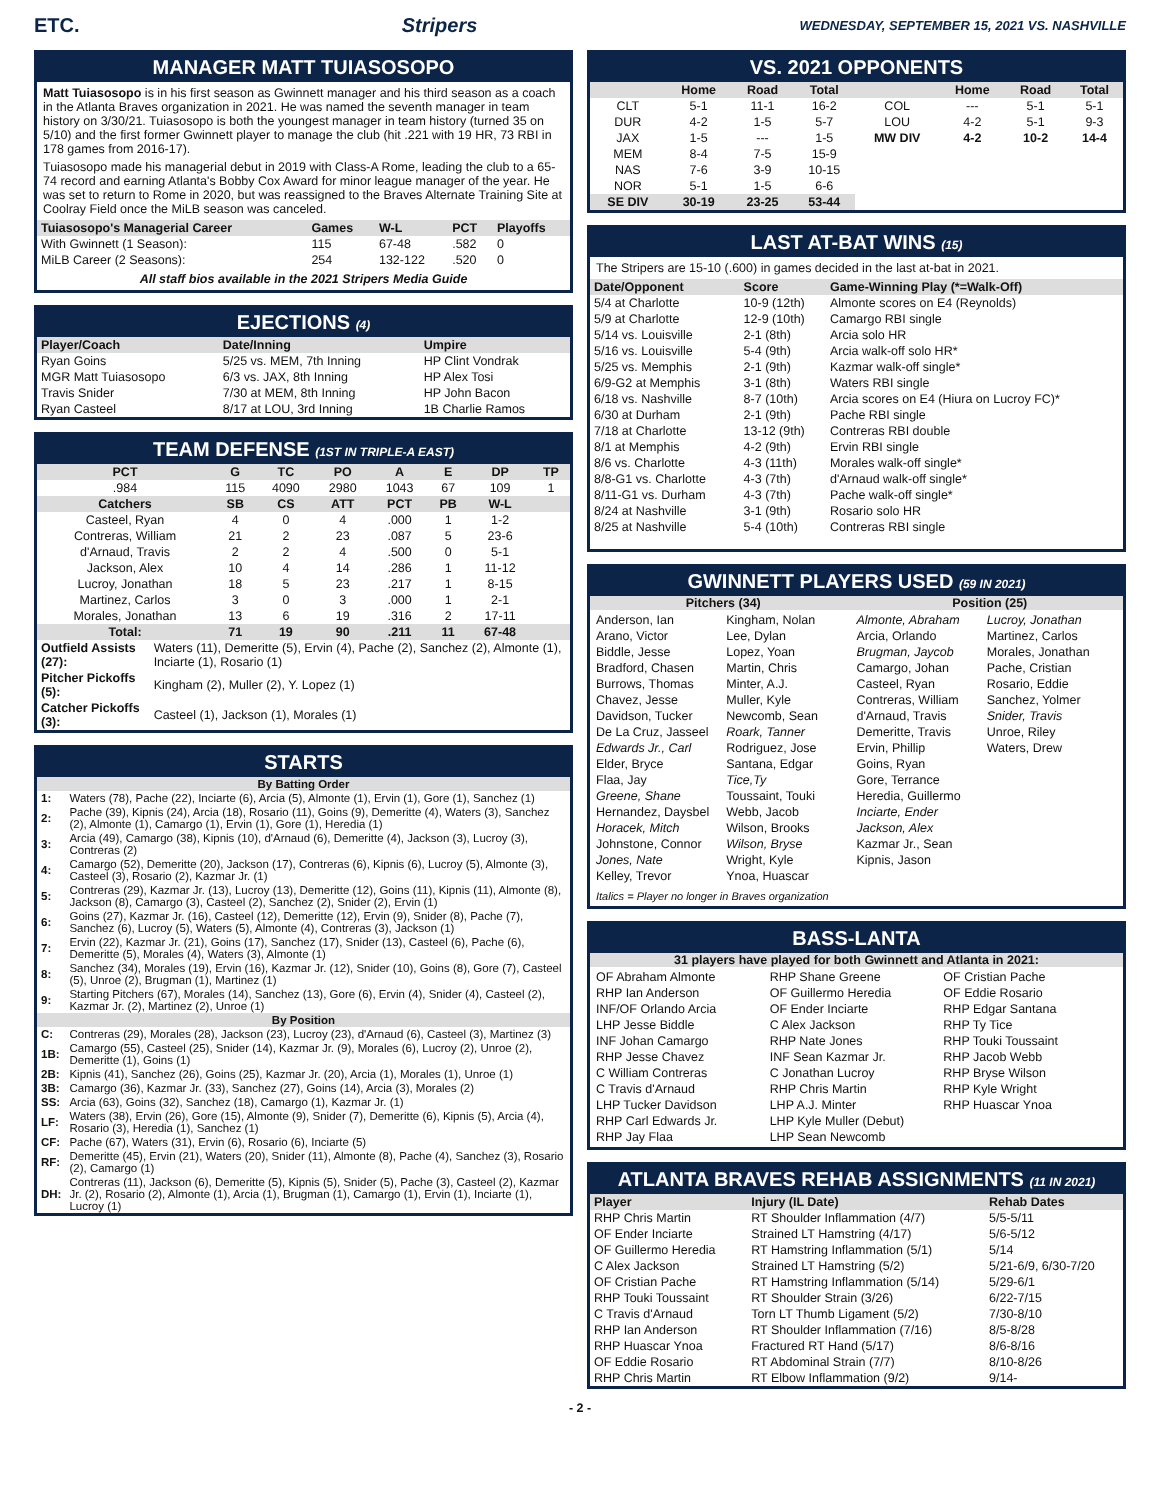ETC. Stripers WEDNESDAY, SEPTEMBER 15, 2021 VS. NASHVILLE
MANAGER MATT TUIASOSOPO
Matt Tuiasosopo is in his first season as Gwinnett manager and his third season as a coach in the Atlanta Braves organization in 2021. He was named the seventh manager in team history on 3/30/21. Tuiasosopo is both the youngest manager in team history (turned 35 on 5/10) and the first former Gwinnett player to manage the club (hit .221 with 19 HR, 73 RBI in 178 games from 2016-17).
Tuiasosopo made his managerial debut in 2019 with Class-A Rome, leading the club to a 65-74 record and earning Atlanta's Bobby Cox Award for minor league manager of the year. He was set to return to Rome in 2020, but was reassigned to the Braves Alternate Training Site at Coolray Field once the MiLB season was canceled.
| Tuiasosopo's Managerial Career | Games | W-L | PCT | Playoffs |
| --- | --- | --- | --- | --- |
| With Gwinnett (1 Season): | 115 | 67-48 | .582 | 0 |
| MiLB Career (2 Seasons): | 254 | 132-122 | .520 | 0 |
All staff bios available in the 2021 Stripers Media Guide
EJECTIONS (4)
| Player/Coach | Date/Inning | Umpire |
| --- | --- | --- |
| Ryan Goins | 5/25 vs. MEM, 7th Inning | HP Clint Vondrak |
| MGR Matt Tuiasosopo | 6/3 vs. JAX, 8th Inning | HP Alex Tosi |
| Travis Snider | 7/30 at MEM, 8th Inning | HP John Bacon |
| Ryan Casteel | 8/17 at LOU, 3rd Inning | 1B Charlie Ramos |
TEAM DEFENSE (1ST IN TRIPLE-A EAST)
| PCT | G | TC | PO | A | E | DP | TP |
| --- | --- | --- | --- | --- | --- | --- | --- |
| .984 | 115 | 4090 | 2980 | 1043 | 67 | 109 | 1 |
| Catchers | SB | CS | ATT | PCT | PB | W-L | |
| Casteel, Ryan | 4 | 0 | 4 | .000 | 1 | 1-2 | |
| Contreras, William | 21 | 2 | 23 | .087 | 5 | 23-6 | |
| d'Arnaud, Travis | 2 | 2 | 4 | .500 | 0 | 5-1 | |
| Jackson, Alex | 10 | 4 | 14 | .286 | 1 | 11-12 | |
| Lucroy, Jonathan | 18 | 5 | 23 | .217 | 1 | 8-15 | |
| Martinez, Carlos | 3 | 0 | 3 | .000 | 1 | 2-1 | |
| Morales, Jonathan | 13 | 6 | 19 | .316 | 2 | 17-11 | |
| Total: | 71 | 19 | 90 | .211 | 11 | 67-48 | |
| Outfield Assists (27): | Waters (11), Demeritte (5), Ervin (4), Pache (2), Sanchez (2), Almonte (1), Inciarte (1), Rosario (1) |
| Pitcher Pickoffs (5): | Kingham (2), Muller (2), Y. Lopez (1) |
| Catcher Pickoffs (3): | Casteel (1), Jackson (1), Morales (1) |
STARTS
| By Batting Order | |
| 1: | Waters (78), Pache (22), Inciarte (6), Arcia (5), Almonte (1), Ervin (1), Gore (1), Sanchez (1) |
| 2: | Pache (39), Kipnis (24), Arcia (18), Rosario (11), Goins (9), Demeritte (4), Waters (3), Sanchez (2), Almonte (1), Camargo (1), Ervin (1), Gore (1), Heredia (1) |
| 3: | Arcia (49), Camargo (38), Kipnis (10), d'Arnaud (6), Demeritte (4), Jackson (3), Lucroy (3), Contreras (2) |
| 4: | Camargo (52), Demeritte (20), Jackson (17), Contreras (6), Kipnis (6), Lucroy (5), Almonte (3), Casteel (3), Rosario (2), Kazmar Jr. (1) |
| 5: | Contreras (29), Kazmar Jr. (13), Lucroy (13), Demeritte (12), Goins (11), Kipnis (11), Almonte (8), Jackson (8), Camargo (3), Casteel (2), Sanchez (2), Snider (2), Ervin (1) |
| 6: | Goins (27), Kazmar Jr. (16), Casteel (12), Demeritte (12), Ervin (9), Snider (8), Pache (7), Sanchez (6), Lucroy (5), Waters (5), Almonte (4), Contreras (3), Jackson (1) |
| 7: | Ervin (22), Kazmar Jr. (21), Goins (17), Sanchez (17), Snider (13), Casteel (6), Pache (6), Demeritte (5), Morales (4), Waters (3), Almonte (1) |
| 8: | Sanchez (34), Morales (19), Ervin (16), Kazmar Jr. (12), Snider (10), Goins (8), Gore (7), Casteel (5), Unroe (2), Brugman (1), Martinez (1) |
| 9: | Starting Pitchers (67), Morales (14), Sanchez (13), Gore (6), Ervin (4), Snider (4), Casteel (2), Kazmar Jr. (2), Martinez (2), Unroe (1) |
| By Position | |
| C: | Contreras (29), Morales (28), Jackson (23), Lucroy (23), d'Arnaud (6), Casteel (3), Martinez (3) |
| 1B: | Camargo (55), Casteel (25), Snider (14), Kazmar Jr. (9), Morales (6), Lucroy (2), Unroe (2), Demeritte (1), Goins (1) |
| 2B: | Kipnis (41), Sanchez (26), Goins (25), Kazmar Jr. (20), Arcia (1), Morales (1), Unroe (1) |
| 3B: | Camargo (36), Kazmar Jr. (33), Sanchez (27), Goins (14), Arcia (3), Morales (2) |
| SS: | Arcia (63), Goins (32), Sanchez (18), Camargo (1), Kazmar Jr. (1) |
| LF: | Waters (38), Ervin (26), Gore (15), Almonte (9), Snider (7), Demeritte (6), Kipnis (5), Arcia (4), Rosario (3), Heredia (1), Sanchez (1) |
| CF: | Pache (67), Waters (31), Ervin (6), Rosario (6), Inciarte (5) |
| RF: | Demeritte (45), Ervin (21), Waters (20), Snider (11), Almonte (8), Pache (4), Sanchez (3), Rosario (2), Camargo (1) |
| DH: | Contreras (11), Jackson (6), Demeritte (5), Kipnis (5), Snider (5), Pache (3), Casteel (2), Kazmar Jr. (2), Rosario (2), Almonte (1), Arcia (1), Brugman (1), Camargo (1), Ervin (1), Inciarte (1), Lucroy (1) |
VS. 2021 OPPONENTS
| | Home | Road | Total | | Home | Road | Total |
| --- | --- | --- | --- | --- | --- | --- | --- |
| CLT | 5-1 | 11-1 | 16-2 | COL | --- | 5-1 | 5-1 |
| DUR | 4-2 | 1-5 | 5-7 | LOU | 4-2 | 5-1 | 9-3 |
| JAX | 1-5 | --- | 1-5 | MW DIV | 4-2 | 10-2 | 14-4 |
| MEM | 8-4 | 7-5 | 15-9 | | | | |
| NAS | 7-6 | 3-9 | 10-15 | | | | |
| NOR | 5-1 | 1-5 | 6-6 | | | | |
| SE DIV | 30-19 | 23-25 | 53-44 | | | | |
LAST AT-BAT WINS (15)
The Stripers are 15-10 (.600) in games decided in the last at-bat in 2021.
| Date/Opponent | Score | Game-Winning Play (*=Walk-Off) |
| --- | --- | --- |
| 5/4 at Charlotte | 10-9 (12th) | Almonte scores on E4 (Reynolds) |
| 5/9 at Charlotte | 12-9 (10th) | Camargo RBI single |
| 5/14 vs. Louisville | 2-1 (8th) | Arcia solo HR |
| 5/16 vs. Louisville | 5-4 (9th) | Arcia walk-off solo HR* |
| 5/25 vs. Memphis | 2-1 (9th) | Kazmar walk-off single* |
| 6/9-G2 at Memphis | 3-1 (8th) | Waters RBI single |
| 6/18 vs. Nashville | 8-7 (10th) | Arcia scores on E4 (Hiura on Lucroy FC)* |
| 6/30 at Durham | 2-1 (9th) | Pache RBI single |
| 7/18 at Charlotte | 13-12 (9th) | Contreras RBI double |
| 8/1 at Memphis | 4-2 (9th) | Ervin RBI single |
| 8/6 vs. Charlotte | 4-3 (11th) | Morales walk-off single* |
| 8/8-G1 vs. Charlotte | 4-3 (7th) | d'Arnaud walk-off single* |
| 8/11-G1 vs. Durham | 4-3 (7th) | Pache walk-off single* |
| 8/24 at Nashville | 3-1 (9th) | Rosario solo HR |
| 8/25 at Nashville | 5-4 (10th) | Contreras RBI single |
GWINNETT PLAYERS USED (59 IN 2021)
Pitchers (34) Position (25)
Anderson, Ian
Arano, Victor
Biddle, Jesse
Bradford, Chasen
Burrows, Thomas
Chavez, Jesse
Davidson, Tucker
De La Cruz, Jasseel
Edwards Jr., Carl
Elder, Bryce
Flaa, Jay
Greene, Shane
Hernandez, Daysbel
Horacek, Mitch
Johnstone, Connor
Jones, Nate
Kelley, Trevor
Kingham, Nolan
Lee, Dylan
Lopez, Yoan
Martin, Chris
Minter, A.J.
Muller, Kyle
Newcomb, Sean
Roark, Tanner
Rodriguez, Jose
Santana, Edgar
Tice,Ty
Toussaint, Touki
Webb, Jacob
Wilson, Brooks
Wilson, Bryse
Wright, Kyle
Ynoa, Huascar
Almonte, Abraham
Arcia, Orlando
Brugman, Jaycob
Camargo, Johan
Casteel, Ryan
Contreras, William
d'Arnaud, Travis
Demeritte, Travis
Ervin, Phillip
Goins, Ryan
Gore, Terrance
Heredia, Guillermo
Inciarte, Ender
Jackson, Alex
Kazmar Jr., Sean
Kipnis, Jason
Lucroy, Jonathan
Martinez, Carlos
Morales, Jonathan
Pache, Cristian
Rosario, Eddie
Sanchez, Yolmer
Snider, Travis
Unroe, Riley
Waters, Drew
Italics = Player no longer in Braves organization
BASS-LANTA
31 players have played for both Gwinnett and Atlanta in 2021:
OF Abraham Almonte
RHP Ian Anderson
INF/OF Orlando Arcia
LHP Jesse Biddle
INF Johan Camargo
RHP Jesse Chavez
C William Contreras
C Travis d'Arnaud
LHP Tucker Davidson
RHP Carl Edwards Jr.
RHP Jay Flaa
RHP Shane Greene
OF Guillermo Heredia
OF Ender Inciarte
C Alex Jackson
RHP Nate Jones
INF Sean Kazmar Jr.
C Jonathan Lucroy
RHP Chris Martin
LHP A.J. Minter
LHP Kyle Muller (Debut)
LHP Sean Newcomb
OF Cristian Pache
OF Eddie Rosario
RHP Edgar Santana
RHP Ty Tice
RHP Touki Toussaint
RHP Jacob Webb
RHP Bryse Wilson
RHP Kyle Wright
RHP Huascar Ynoa
ATLANTA BRAVES REHAB ASSIGNMENTS (11 IN 2021)
| Player | Injury (IL Date) | Rehab Dates |
| --- | --- | --- |
| RHP Chris Martin | RT Shoulder Inflammation (4/7) | 5/5-5/11 |
| OF Ender Inciarte | Strained LT Hamstring (4/17) | 5/6-5/12 |
| OF Guillermo Heredia | RT Hamstring Inflammation (5/1) | 5/14 |
| C Alex Jackson | Strained LT Hamstring (5/2) | 5/21-6/9, 6/30-7/20 |
| OF Cristian Pache | RT Hamstring Inflammation (5/14) | 5/29-6/1 |
| RHP Touki Toussaint | RT Shoulder Strain (3/26) | 6/22-7/15 |
| C Travis d'Arnaud | Torn LT Thumb Ligament (5/2) | 7/30-8/10 |
| RHP Ian Anderson | RT Shoulder Inflammation (7/16) | 8/5-8/28 |
| RHP Huascar Ynoa | Fractured RT Hand (5/17) | 8/6-8/16 |
| OF Eddie Rosario | RT Abdominal Strain (7/7) | 8/10-8/26 |
| RHP Chris Martin | RT Elbow Inflammation (9/2) | 9/14- |
- 2 -